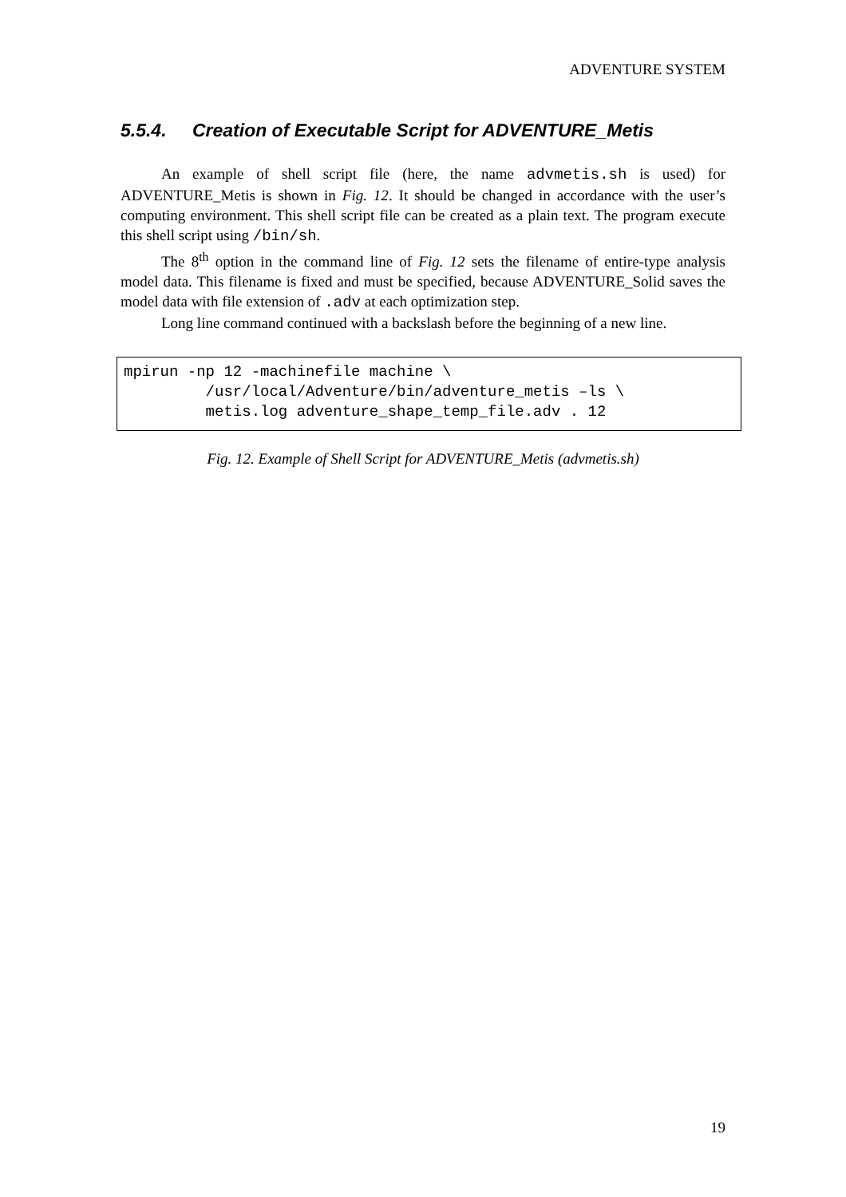ADVENTURE SYSTEM
5.5.4. Creation of Executable Script for ADVENTURE_Metis
An example of shell script file (here, the name advmetis.sh is used) for ADVENTURE_Metis is shown in Fig. 12. It should be changed in accordance with the user’s computing environment. This shell script file can be created as a plain text. The program execute this shell script using /bin/sh.
The 8<sup>th</sup> option in the command line of Fig. 12 sets the filename of entire-type analysis model data. This filename is fixed and must be specified, because ADVENTURE_Solid saves the model data with file extension of .adv at each optimization step.
Long line command continued with a backslash before the beginning of a new line.
mpirun -np 12 -machinefile machine \
         /usr/local/Adventure/bin/adventure_metis –ls \
         metis.log adventure_shape_temp_file.adv . 12
Fig. 12. Example of Shell Script for ADVENTURE_Metis (advmetis.sh)
19